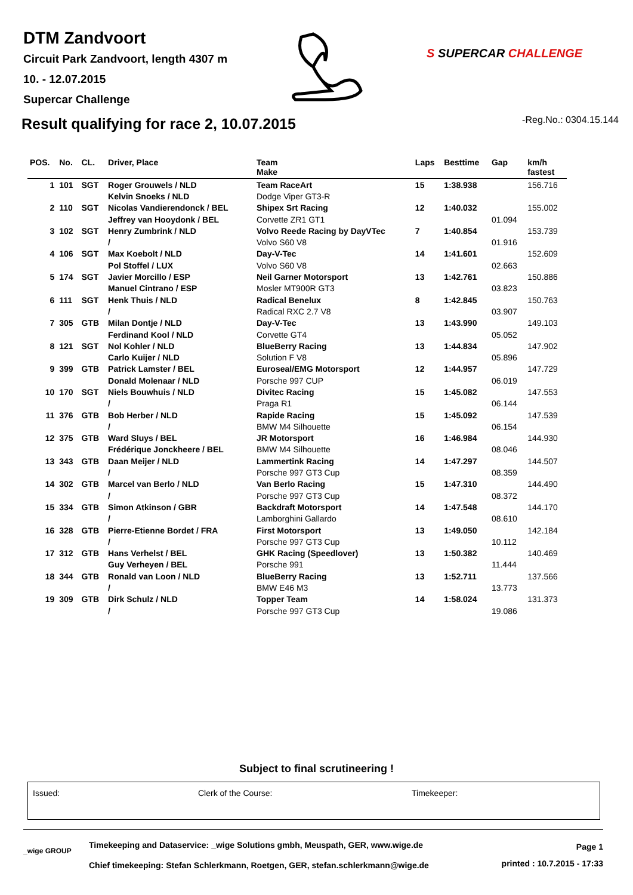DTM Zandvoort
Circuit Park Zandvoort, length 4307 m
10. - 12.07.2015
Supercar Challenge
S SUPERCAR CHALLENGE
Result qualifying for race 2, 10.07.2015
-Reg.No.: 0304.15.144
| POS. | No. | CL. | Driver, Place | Team Make | Laps | Besttime | Gap | km/h fastest |
| --- | --- | --- | --- | --- | --- | --- | --- | --- |
| 1 | 101 | SGT | Roger Grouwels / NLD | Team RaceArt | 15 | 1:38.938 | | 156.716 |
| | | | Kelvin Snoeks / NLD | Dodge Viper GT3-R | | | | |
| 2 | 110 | SGT | Nicolas Vandierendonck / BEL | Shipex Srt Racing | 12 | 1:40.032 | | 155.002 |
| | | | Jeffrey van Hooydonk / BEL | Corvette ZR1 GT1 | | | 01.094 | |
| 3 | 102 | SGT | Henry Zumbrink / NLD | Volvo Reede Racing by DayVTec | 7 | 1:40.854 | | 153.739 |
| | | | / | Volvo S60 V8 | | | 01.916 | |
| 4 | 106 | SGT | Max Koebolt / NLD | Day-V-Tec | 14 | 1:41.601 | | 152.609 |
| | | | Pol Stoffel / LUX | Volvo S60 V8 | | | 02.663 | |
| 5 | 174 | SGT | Javier Morcillo / ESP | Neil Garner Motorsport | 13 | 1:42.761 | | 150.886 |
| | | | Manuel Cintrano / ESP | Mosler MT900R GT3 | | | 03.823 | |
| 6 | 111 | SGT | Henk Thuis / NLD | Radical Benelux | 8 | 1:42.845 | | 150.763 |
| | | | / | Radical RXC 2.7 V8 | | | 03.907 | |
| 7 | 305 | GTB | Milan Dontje / NLD | Day-V-Tec | 13 | 1:43.990 | | 149.103 |
| | | | Ferdinand Kool / NLD | Corvette GT4 | | | 05.052 | |
| 8 | 121 | SGT | Nol Kohler / NLD | BlueBerry Racing | 13 | 1:44.834 | | 147.902 |
| | | | Carlo Kuijer / NLD | Solution F V8 | | | 05.896 | |
| 9 | 399 | GTB | Patrick Lamster / BEL | Euroseal/EMG Motorsport | 12 | 1:44.957 | | 147.729 |
| | | | Donald Molenaar / NLD | Porsche 997 CUP | | | 06.019 | |
| 10 | 170 | SGT | Niels Bouwhuis / NLD | Divitec Racing | 15 | 1:45.082 | | 147.553 |
| | | | / | Praga R1 | | | 06.144 | |
| 11 | 376 | GTB | Bob Herber / NLD | Rapide Racing | 15 | 1:45.092 | | 147.539 |
| | | | / | BMW M4 Silhouette | | | 06.154 | |
| 12 | 375 | GTB | Ward Sluys / BEL | JR Motorsport | 16 | 1:46.984 | | 144.930 |
| | | | Frédérique Jonckheere / BEL | BMW M4 Silhouette | | | 08.046 | |
| 13 | 343 | GTB | Daan Meijer / NLD | Lammertink Racing | 14 | 1:47.297 | | 144.507 |
| | | | / | Porsche 997 GT3 Cup | | | 08.359 | |
| 14 | 302 | GTB | Marcel van Berlo / NLD | Van Berlo Racing | 15 | 1:47.310 | | 144.490 |
| | | | / | Porsche 997 GT3 Cup | | | 08.372 | |
| 15 | 334 | GTB | Simon Atkinson / GBR | Backdraft Motorsport | 14 | 1:47.548 | | 144.170 |
| | | | / | Lamborghini Gallardo | | | 08.610 | |
| 16 | 328 | GTB | Pierre-Etienne Bordet / FRA | First Motorsport | 13 | 1:49.050 | | 142.184 |
| | | | / | Porsche 997 GT3 Cup | | | 10.112 | |
| 17 | 312 | GTB | Hans Verhelst / BEL | GHK Racing (Speedlover) | 13 | 1:50.382 | | 140.469 |
| | | | Guy Verheyen / BEL | Porsche 991 | | | 11.444 | |
| 18 | 344 | GTB | Ronald van Loon / NLD | BlueBerry Racing | 13 | 1:52.711 | | 137.566 |
| | | | / | BMW E46 M3 | | | 13.773 | |
| 19 | 309 | GTB | Dirk Schulz / NLD | Topper Team | 14 | 1:58.024 | | 131.373 |
| | | | / | Porsche 997 GT3 Cup | | | 19.086 | |
Subject to final scrutineering !
Issued: Clerk of the Course: Timekeeper:
_wige GROUP
Timekeeping and Dataservice: _wige Solutions gmbh, Meuspath, GER, www.wige.de
Chief timekeeping: Stefan Schlerkmann, Roetgen, GER, stefan.schlerkmann@wige.de
Page 1
printed : 10.7.2015 - 17:33